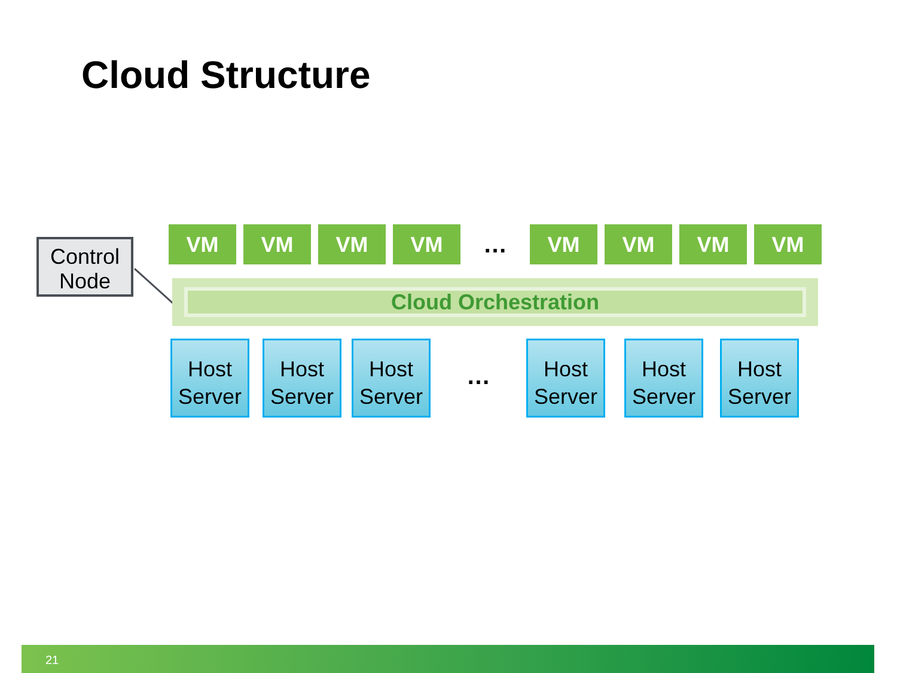Cloud Structure
Control Node
VM VM VM VM
…
VM VM VM VM
Cloud Orchestration
Host Server
Host Server
Host Server
…
Host Server
Host Server
Host Server
21